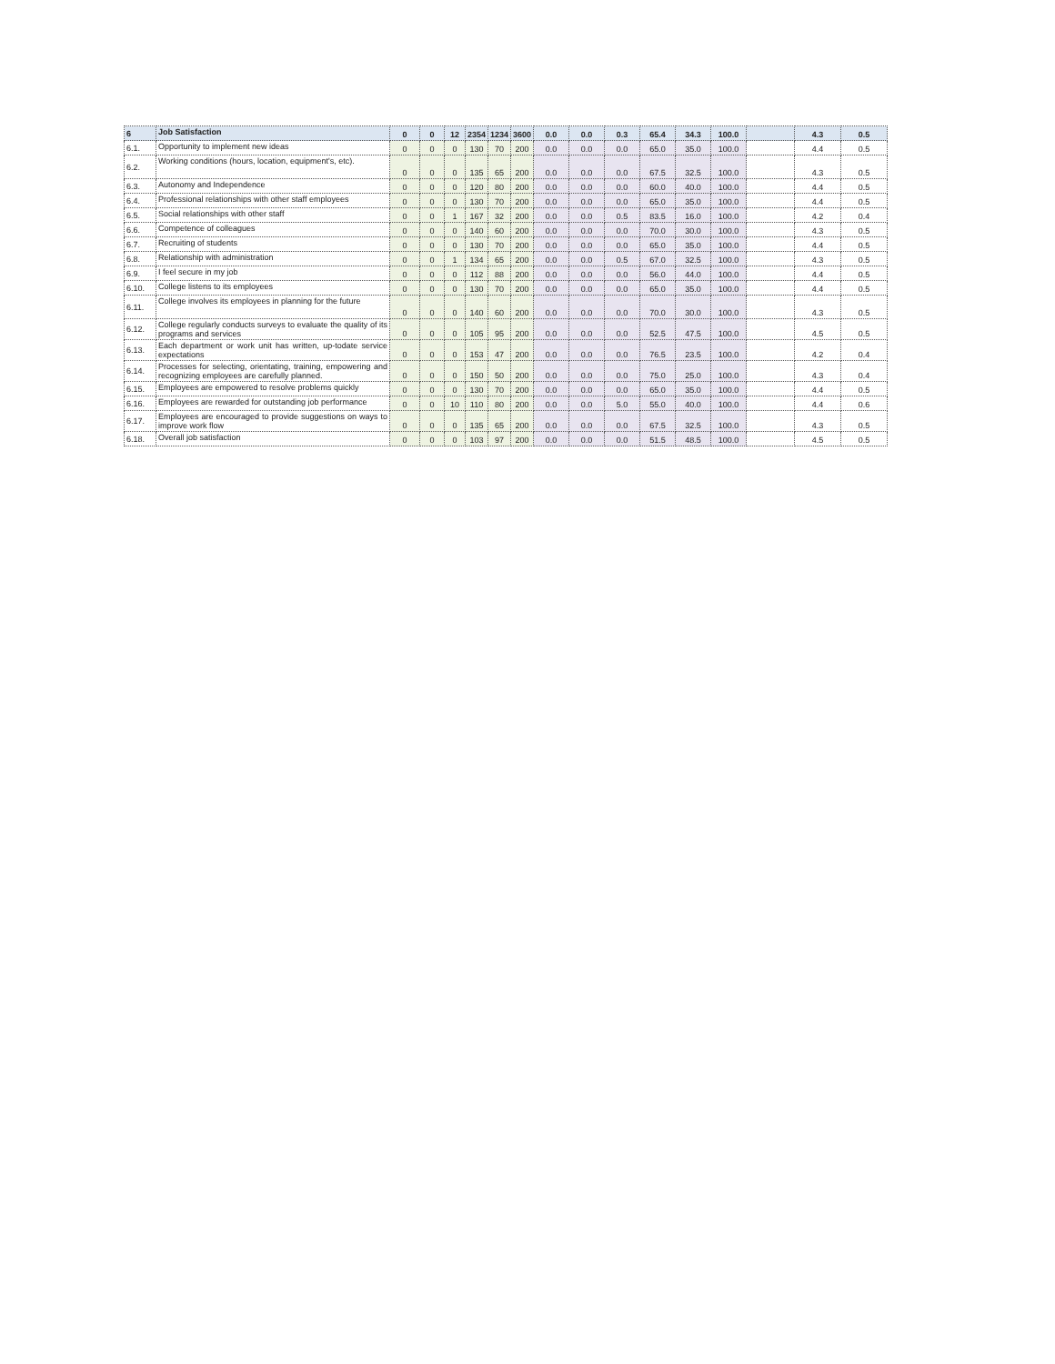| 6 | Job Satisfaction | 0 | 0 | 12 | 2354 | 1234 | 3600 | 0.0 | 0.0 | 0.3 | 65.4 | 34.3 | 100.0 | | 4.3 | 0.5 |
| 6.1. | Opportunity to implement new ideas | 0 | 0 | 0 | 130 | 70 | 200 | 0.0 | 0.0 | 0.0 | 65.0 | 35.0 | 100.0 | | 4.4 | 0.5 |
| 6.2. | Working conditions (hours, location, equipment's, etc). | 0 | 0 | 0 | 135 | 65 | 200 | 0.0 | 0.0 | 0.0 | 67.5 | 32.5 | 100.0 | | 4.3 | 0.5 |
| 6.3. | Autonomy and Independence | 0 | 0 | 0 | 120 | 80 | 200 | 0.0 | 0.0 | 0.0 | 60.0 | 40.0 | 100.0 | | 4.4 | 0.5 |
| 6.4. | Professional relationships with other staff employees | 0 | 0 | 0 | 130 | 70 | 200 | 0.0 | 0.0 | 0.0 | 65.0 | 35.0 | 100.0 | | 4.4 | 0.5 |
| 6.5. | Social relationships with other staff | 0 | 0 | 1 | 167 | 32 | 200 | 0.0 | 0.0 | 0.5 | 83.5 | 16.0 | 100.0 | | 4.2 | 0.4 |
| 6.6. | Competence of colleagues | 0 | 0 | 0 | 140 | 60 | 200 | 0.0 | 0.0 | 0.0 | 70.0 | 30.0 | 100.0 | | 4.3 | 0.5 |
| 6.7. | Recruiting of students | 0 | 0 | 0 | 130 | 70 | 200 | 0.0 | 0.0 | 0.0 | 65.0 | 35.0 | 100.0 | | 4.4 | 0.5 |
| 6.8. | Relationship with administration | 0 | 0 | 1 | 134 | 65 | 200 | 0.0 | 0.0 | 0.5 | 67.0 | 32.5 | 100.0 | | 4.3 | 0.5 |
| 6.9. | I feel secure in my job | 0 | 0 | 0 | 112 | 88 | 200 | 0.0 | 0.0 | 0.0 | 56.0 | 44.0 | 100.0 | | 4.4 | 0.5 |
| 6.10. | College listens to its employees | 0 | 0 | 0 | 130 | 70 | 200 | 0.0 | 0.0 | 0.0 | 65.0 | 35.0 | 100.0 | | 4.4 | 0.5 |
| 6.11. | College involves its employees in planning for the future | 0 | 0 | 0 | 140 | 60 | 200 | 0.0 | 0.0 | 0.0 | 70.0 | 30.0 | 100.0 | | 4.3 | 0.5 |
| 6.12. | College regularly conducts surveys to evaluate the quality of its programs and services | 0 | 0 | 0 | 105 | 95 | 200 | 0.0 | 0.0 | 0.0 | 52.5 | 47.5 | 100.0 | | 4.5 | 0.5 |
| 6.13. | Each department or work unit has written, up-todate service expectations | 0 | 0 | 0 | 153 | 47 | 200 | 0.0 | 0.0 | 0.0 | 76.5 | 23.5 | 100.0 | | 4.2 | 0.4 |
| 6.14. | Processes for selecting, orientating, training, empowering and recognizing employees are carefully planned. | 0 | 0 | 0 | 150 | 50 | 200 | 0.0 | 0.0 | 0.0 | 75.0 | 25.0 | 100.0 | | 4.3 | 0.4 |
| 6.15. | Employees are empowered to resolve problems quickly | 0 | 0 | 0 | 130 | 70 | 200 | 0.0 | 0.0 | 0.0 | 65.0 | 35.0 | 100.0 | | 4.4 | 0.5 |
| 6.16. | Employees are rewarded for outstanding job performance | 0 | 0 | 10 | 110 | 80 | 200 | 0.0 | 0.0 | 5.0 | 55.0 | 40.0 | 100.0 | | 4.4 | 0.6 |
| 6.17. | Employees are encouraged to provide suggestions on ways to improve work flow | 0 | 0 | 0 | 135 | 65 | 200 | 0.0 | 0.0 | 0.0 | 67.5 | 32.5 | 100.0 | | 4.3 | 0.5 |
| 6.18. | Overall job satisfaction | 0 | 0 | 0 | 103 | 97 | 200 | 0.0 | 0.0 | 0.0 | 51.5 | 48.5 | 100.0 | | 4.5 | 0.5 |